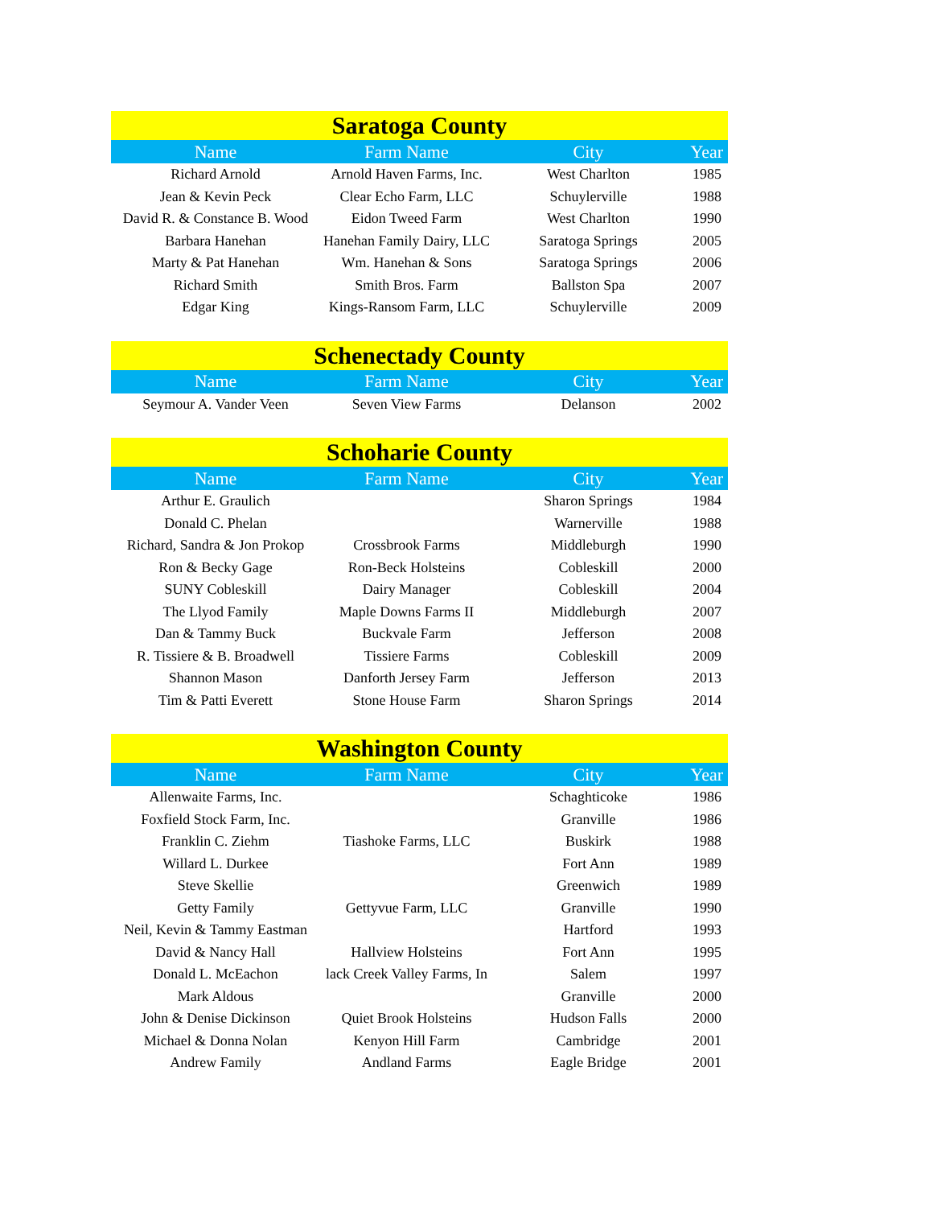| Saratoga County | | | |
| --- | --- | --- | --- |
| Name | Farm Name | City | Year |
| Richard Arnold | Arnold Haven Farms, Inc. | West Charlton | 1985 |
| Jean & Kevin Peck | Clear Echo Farm, LLC | Schuylerville | 1988 |
| David R. & Constance B. Wood | Eidon Tweed Farm | West Charlton | 1990 |
| Barbara Hanehan | Hanehan Family Dairy, LLC | Saratoga Springs | 2005 |
| Marty & Pat Hanehan | Wm. Hanehan & Sons | Saratoga Springs | 2006 |
| Richard Smith | Smith Bros. Farm | Ballston Spa | 2007 |
| Edgar King | Kings-Ransom Farm, LLC | Schuylerville | 2009 |
| Schenectady County | | | |
| --- | --- | --- | --- |
| Name | Farm Name | City | Year |
| Seymour A. Vander Veen | Seven View Farms | Delanson | 2002 |
| Schoharie County | | | |
| --- | --- | --- | --- |
| Name | Farm Name | City | Year |
| Arthur E. Graulich | | Sharon Springs | 1984 |
| Donald C. Phelan | | Warnerville | 1988 |
| Richard, Sandra & Jon Prokop | Crossbrook Farms | Middleburgh | 1990 |
| Ron & Becky Gage | Ron-Beck Holsteins | Cobleskill | 2000 |
| SUNY Cobleskill | Dairy Manager | Cobleskill | 2004 |
| The Llyod Family | Maple Downs Farms II | Middleburgh | 2007 |
| Dan & Tammy Buck | Buckvale Farm | Jefferson | 2008 |
| R. Tissiere & B. Broadwell | Tissiere Farms | Cobleskill | 2009 |
| Shannon Mason | Danforth Jersey Farm | Jefferson | 2013 |
| Tim & Patti Everett | Stone House Farm | Sharon Springs | 2014 |
| Washington County | | | |
| --- | --- | --- | --- |
| Name | Farm Name | City | Year |
| Allenwaite Farms, Inc. | | Schaghticoke | 1986 |
| Foxfield Stock Farm, Inc. | | Granville | 1986 |
| Franklin C. Ziehm | Tiashoke Farms, LLC | Buskirk | 1988 |
| Willard L. Durkee | | Fort Ann | 1989 |
| Steve Skellie | | Greenwich | 1989 |
| Getty Family | Gettyvue Farm, LLC | Granville | 1990 |
| Neil, Kevin & Tammy Eastman | | Hartford | 1993 |
| David & Nancy Hall | Hallview Holsteins | Fort Ann | 1995 |
| Donald L. McEachon | lack Creek Valley Farms, In | Salem | 1997 |
| Mark Aldous | | Granville | 2000 |
| John & Denise Dickinson | Quiet Brook Holsteins | Hudson Falls | 2000 |
| Michael & Donna Nolan | Kenyon Hill Farm | Cambridge | 2001 |
| Andrew Family | Andland Farms | Eagle Bridge | 2001 |